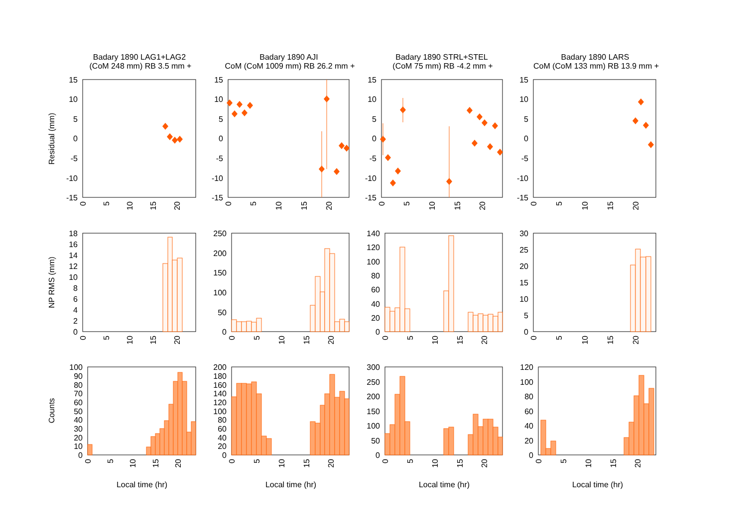Badary 1890 LAG1+LAG2
(CoM 248 mm) RB 3.5 mm +
Badary 1890 AJI
CoM (CoM 1009 mm) RB 26.2 mm +
Badary 1890 STRL+STEL
(CoM 75 mm) RB -4.2 mm +
Badary 1890 LARS
CoM (CoM 133 mm) RB 13.9 mm +
Residual (mm)
NP RMS (mm)
Counts
15
10
5
0
-5
-10
-15
15
10
5
0
-5
-10
-15
15
10
5
0
-5
-10
-15
15
10
5
0
-5
-10
-15
0
5
10
15
20
0
5
10
15
20
0
5
10
15
20
0
5
10
15
20
18
16
14
12
10
8
6
4
2
0
250
200
150
100
50
0
140
120
100
80
60
40
20
0
30
25
20
15
10
5
0
0
5
10
15
20
0
5
10
15
20
0
5
10
15
20
0
5
10
15
20
100
90
80
70
60
50
40
30
20
10
0
200
180
160
140
120
100
80
60
40
20
0
300
250
200
150
100
50
0
120
100
80
60
40
20
0
0
5
10
15
20
0
5
10
15
20
0
5
10
15
20
0
5
10
15
20
Local time (hr)
Local time (hr)
Local time (hr)
Local time (hr)